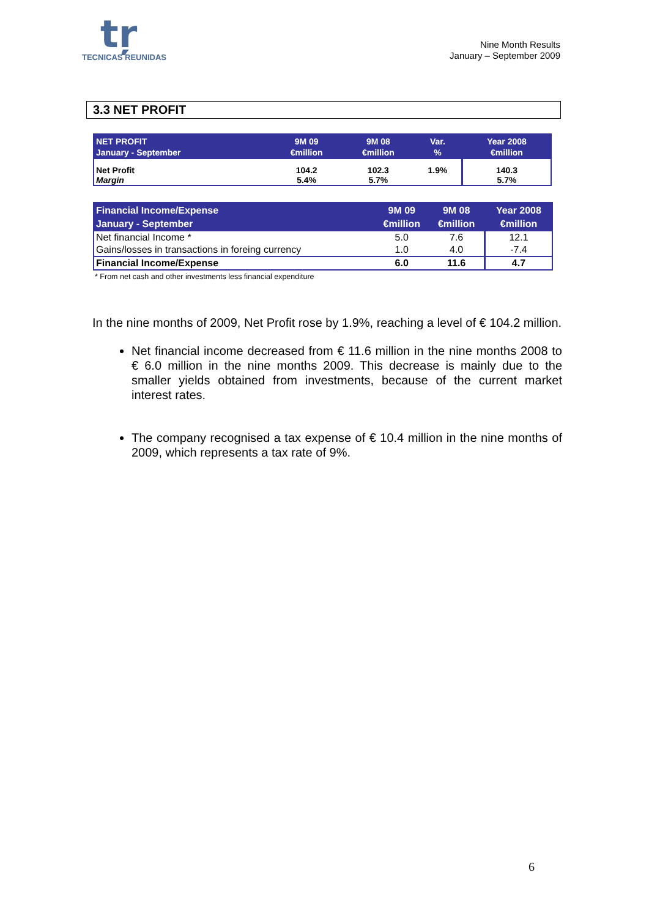tŗ
TECNICAS REUNIDAS
Nine Month Results
January – September 2009
3.3 NET PROFIT
| NET PROFIT January - September | 9M 09 €million | 9M 08 €million | Var. % | Year 2008 €million |
| --- | --- | --- | --- | --- |
| Net Profit Margin | 104.2 5.4% | 102.3 5.7% | 1.9% | 140.3 5.7% |
| Financial Income/Expense January - September | 9M 09 €million | 9M 08 €million | Year 2008 €million |
| --- | --- | --- | --- |
| Net financial Income * | 5.0 | 7.6 | 12.1 |
| Gains/losses in transactions in foreing currency | 1.0 | 4.0 | -7.4 |
| Financial Income/Expense | 6.0 | 11.6 | 4.7 |
* From net cash and other investments less financial expenditure
In the nine months of 2009, Net Profit rose by 1.9%, reaching a level of € 104.2 million.
Net financial income decreased from € 11.6 million in the nine months 2008 to € 6.0 million in the nine months 2009. This decrease is mainly due to the smaller yields obtained from investments, because of the current market interest rates.
The company recognised a tax expense of € 10.4 million in the nine months of 2009, which represents a tax rate of 9%.
6